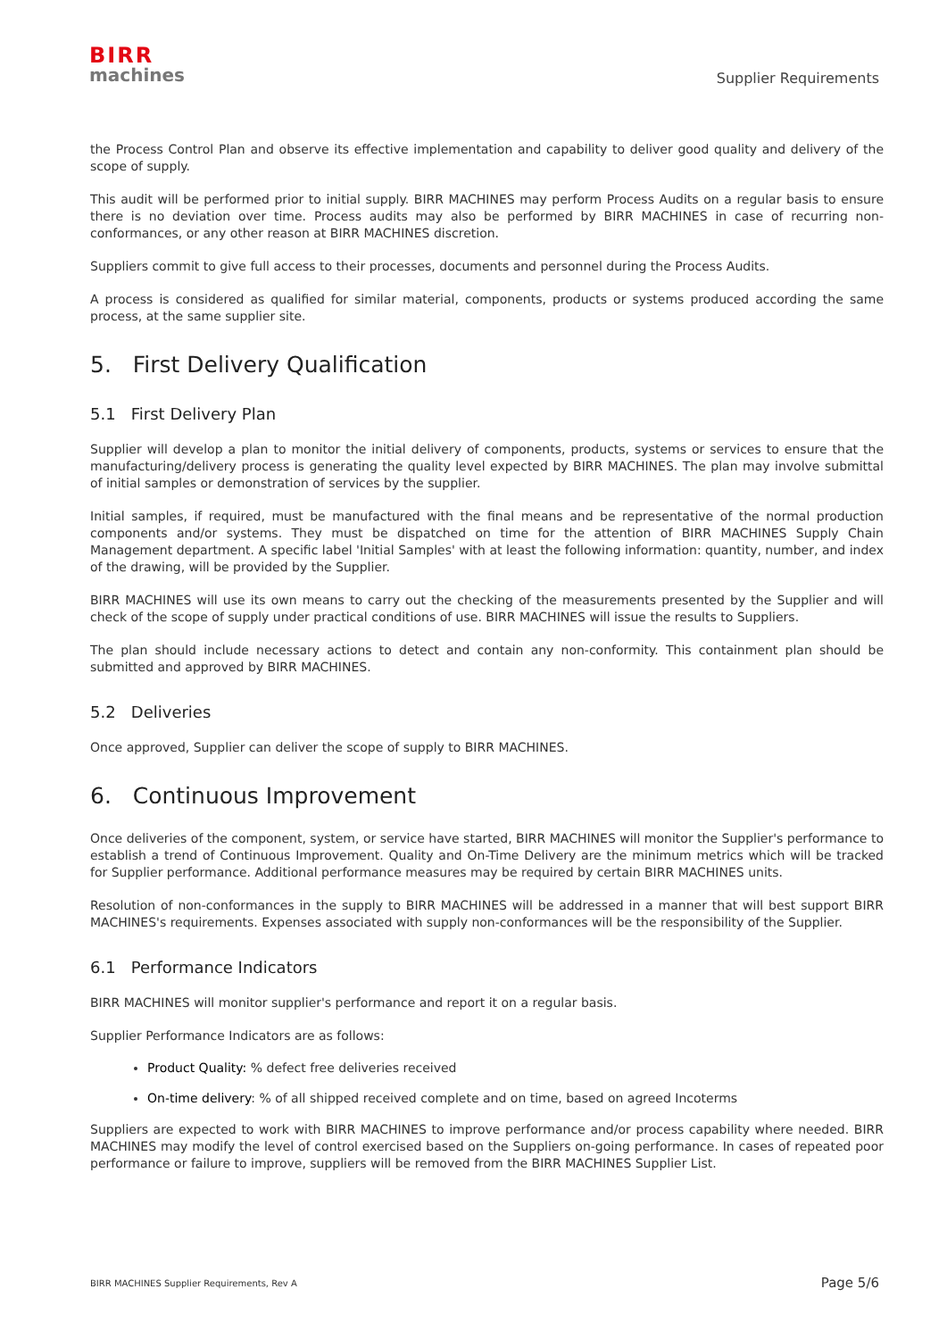BIRR
machines
Supplier Requirements
the Process Control Plan and observe its effective implementation and capability to deliver good quality and delivery of the scope of supply.
This audit will be performed prior to initial supply. BIRR MACHINES may perform Process Audits on a regular basis to ensure there is no deviation over time. Process audits may also be performed by BIRR MACHINES in case of recurring non-conformances, or any other reason at BIRR MACHINES discretion.
Suppliers commit to give full access to their processes, documents and personnel during the Process Audits.
A process is considered as qualified for similar material, components, products or systems produced according the same process, at the same supplier site.
5. First Delivery Qualification
5.1 First Delivery Plan
Supplier will develop a plan to monitor the initial delivery of components, products, systems or services to ensure that the manufacturing/delivery process is generating the quality level expected by BIRR MACHINES. The plan may involve submittal of initial samples or demonstration of services by the supplier.
Initial samples, if required, must be manufactured with the final means and be representative of the normal production components and/or systems. They must be dispatched on time for the attention of BIRR MACHINES Supply Chain Management department. A specific label 'Initial Samples' with at least the following information: quantity, number, and index of the drawing, will be provided by the Supplier.
BIRR MACHINES will use its own means to carry out the checking of the measurements presented by the Supplier and will check of the scope of supply under practical conditions of use. BIRR MACHINES will issue the results to Suppliers.
The plan should include necessary actions to detect and contain any non-conformity. This containment plan should be submitted and approved by BIRR MACHINES.
5.2 Deliveries
Once approved, Supplier can deliver the scope of supply to BIRR MACHINES.
6. Continuous Improvement
Once deliveries of the component, system, or service have started, BIRR MACHINES will monitor the Supplier's performance to establish a trend of Continuous Improvement. Quality and On-Time Delivery are the minimum metrics which will be tracked for Supplier performance. Additional performance measures may be required by certain BIRR MACHINES units.
Resolution of non-conformances in the supply to BIRR MACHINES will be addressed in a manner that will best support BIRR MACHINES's requirements. Expenses associated with supply non-conformances will be the responsibility of the Supplier.
6.1 Performance Indicators
BIRR MACHINES will monitor supplier's performance and report it on a regular basis.
Supplier Performance Indicators are as follows:
Product Quality: % defect free deliveries received
On-time delivery: % of all shipped received complete and on time, based on agreed Incoterms
Suppliers are expected to work with BIRR MACHINES to improve performance and/or process capability where needed. BIRR MACHINES may modify the level of control exercised based on the Suppliers on-going performance. In cases of repeated poor performance or failure to improve, suppliers will be removed from the BIRR MACHINES Supplier List.
BIRR MACHINES Supplier Requirements, Rev A Page 5/6